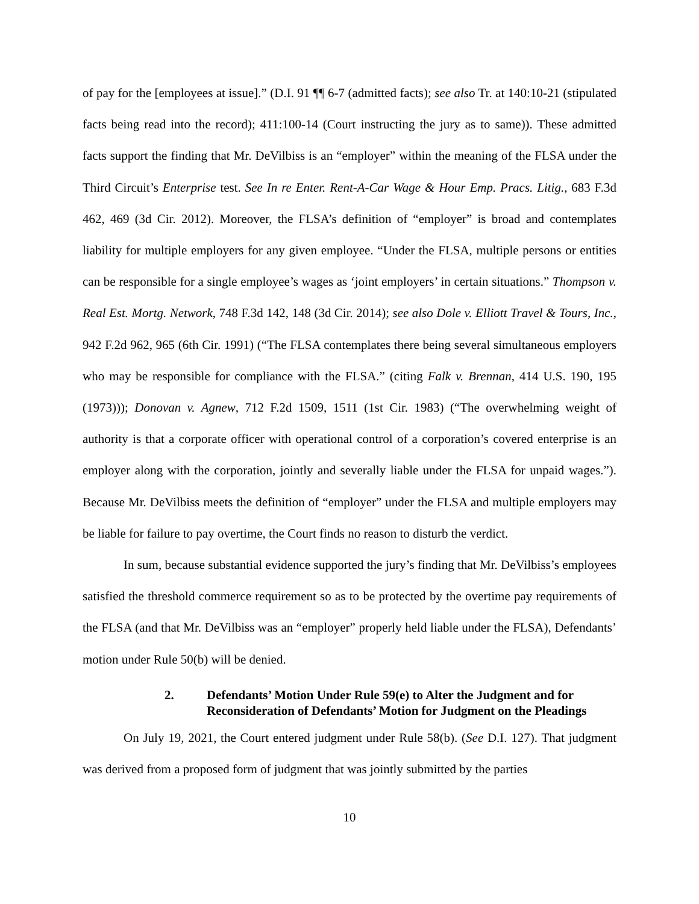of pay for the [employees at issue].” (D.I. 91 ¶¶ 6-7 (admitted facts); see also Tr. at 140:10-21 (stipulated facts being read into the record); 411:100-14 (Court instructing the jury as to same)). These admitted facts support the finding that Mr. DeVilbiss is an “employer” within the meaning of the FLSA under the Third Circuit’s Enterprise test. See In re Enter. Rent-A-Car Wage & Hour Emp. Pracs. Litig., 683 F.3d 462, 469 (3d Cir. 2012). Moreover, the FLSA’s definition of “employer” is broad and contemplates liability for multiple employers for any given employee. “Under the FLSA, multiple persons or entities can be responsible for a single employee’s wages as ‘joint employers’ in certain situations.” Thompson v. Real Est. Mortg. Network, 748 F.3d 142, 148 (3d Cir. 2014); see also Dole v. Elliott Travel & Tours, Inc., 942 F.2d 962, 965 (6th Cir. 1991) (“The FLSA contemplates there being several simultaneous employers who may be responsible for compliance with the FLSA.” (citing Falk v. Brennan, 414 U.S. 190, 195 (1973))); Donovan v. Agnew, 712 F.2d 1509, 1511 (1st Cir. 1983) (“The overwhelming weight of authority is that a corporate officer with operational control of a corporation’s covered enterprise is an employer along with the corporation, jointly and severally liable under the FLSA for unpaid wages.”). Because Mr. DeVilbiss meets the definition of “employer” under the FLSA and multiple employers may be liable for failure to pay overtime, the Court finds no reason to disturb the verdict.
In sum, because substantial evidence supported the jury’s finding that Mr. DeVilbiss’s employees satisfied the threshold commerce requirement so as to be protected by the overtime pay requirements of the FLSA (and that Mr. DeVilbiss was an “employer” properly held liable under the FLSA), Defendants’ motion under Rule 50(b) will be denied.
2. Defendants’ Motion Under Rule 59(e) to Alter the Judgment and for Reconsideration of Defendants’ Motion for Judgment on the Pleadings
On July 19, 2021, the Court entered judgment under Rule 58(b). (See D.I. 127). That judgment was derived from a proposed form of judgment that was jointly submitted by the parties
10